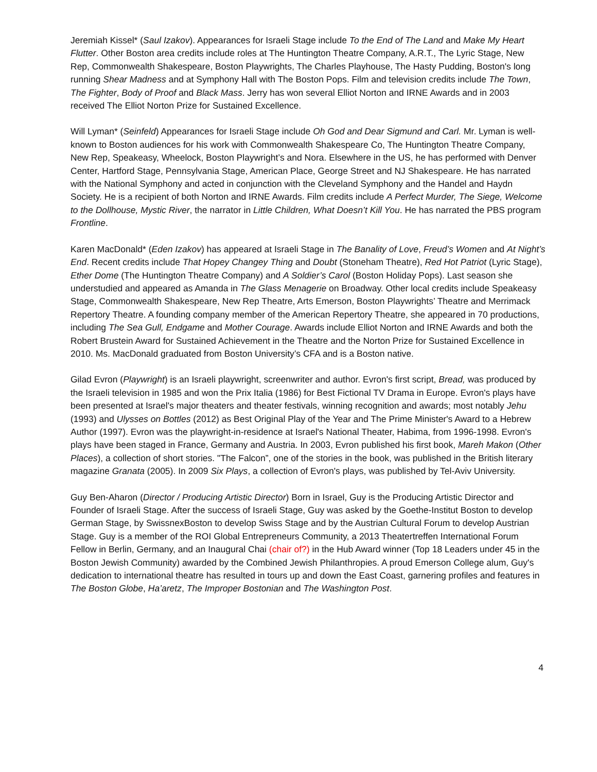Jeremiah Kissel* (Saul Izakov). Appearances for Israeli Stage include To the End of The Land and Make My Heart Flutter. Other Boston area credits include roles at The Huntington Theatre Company, A.R.T., The Lyric Stage, New Rep, Commonwealth Shakespeare, Boston Playwrights, The Charles Playhouse, The Hasty Pudding, Boston's long running Shear Madness and at Symphony Hall with The Boston Pops. Film and television credits include The Town, The Fighter, Body of Proof and Black Mass. Jerry has won several Elliot Norton and IRNE Awards and in 2003 received The Elliot Norton Prize for Sustained Excellence.
Will Lyman* (Seinfeld) Appearances for Israeli Stage include Oh God and Dear Sigmund and Carl. Mr. Lyman is well-known to Boston audiences for his work with Commonwealth Shakespeare Co, The Huntington Theatre Company, New Rep, Speakeasy, Wheelock, Boston Playwright’s and Nora. Elsewhere in the US, he has performed with Denver Center, Hartford Stage, Pennsylvania Stage, American Place, George Street and NJ Shakespeare. He has narrated with the National Symphony and acted in conjunction with the Cleveland Symphony and the Handel and Haydn Society. He is a recipient of both Norton and IRNE Awards. Film credits include A Perfect Murder, The Siege, Welcome to the Dollhouse, Mystic River, the narrator in Little Children, What Doesn’t Kill You. He has narrated the PBS program Frontline.
Karen MacDonald* (Eden Izakov) has appeared at Israeli Stage in The Banality of Love, Freud’s Women and At Night’s End. Recent credits include That Hopey Changey Thing and Doubt (Stoneham Theatre), Red Hot Patriot (Lyric Stage), Ether Dome (The Huntington Theatre Company) and A Soldier’s Carol (Boston Holiday Pops). Last season she understudied and appeared as Amanda in The Glass Menagerie on Broadway. Other local credits include Speakeasy Stage, Commonwealth Shakespeare, New Rep Theatre, Arts Emerson, Boston Playwrights’ Theatre and Merrimack Repertory Theatre. A founding company member of the American Repertory Theatre, she appeared in 70 productions, including The Sea Gull, Endgame and Mother Courage. Awards include Elliot Norton and IRNE Awards and both the Robert Brustein Award for Sustained Achievement in the Theatre and the Norton Prize for Sustained Excellence in 2010. Ms. MacDonald graduated from Boston University’s CFA and is a Boston native.
Gilad Evron (Playwright) is an Israeli playwright, screenwriter and author. Evron's first script, Bread, was produced by the Israeli television in 1985 and won the Prix Italia (1986) for Best Fictional TV Drama in Europe. Evron's plays have been presented at Israel's major theaters and theater festivals, winning recognition and awards; most notably Jehu (1993) and Ulysses on Bottles (2012) as Best Original Play of the Year and The Prime Minister's Award to a Hebrew Author (1997). Evron was the playwright-in-residence at Israel's National Theater, Habima, from 1996-1998. Evron's plays have been staged in France, Germany and Austria. In 2003, Evron published his first book, Mareh Makon (Other Places), a collection of short stories. "The Falcon”, one of the stories in the book, was published in the British literary magazine Granata (2005). In 2009 Six Plays, a collection of Evron's plays, was published by Tel-Aviv University.
Guy Ben-Aharon (Director / Producing Artistic Director) Born in Israel, Guy is the Producing Artistic Director and Founder of Israeli Stage. After the success of Israeli Stage, Guy was asked by the Goethe-Institut Boston to develop German Stage, by SwissnexBoston to develop Swiss Stage and by the Austrian Cultural Forum to develop Austrian Stage. Guy is a member of the ROI Global Entrepreneurs Community, a 2013 Theatertreffen International Forum Fellow in Berlin, Germany, and an Inaugural Chai (chair of?) in the Hub Award winner (Top 18 Leaders under 45 in the Boston Jewish Community) awarded by the Combined Jewish Philanthropies. A proud Emerson College alum, Guy's dedication to international theatre has resulted in tours up and down the East Coast, garnering profiles and features in The Boston Globe, Ha’aretz, The Improper Bostonian and The Washington Post.
4